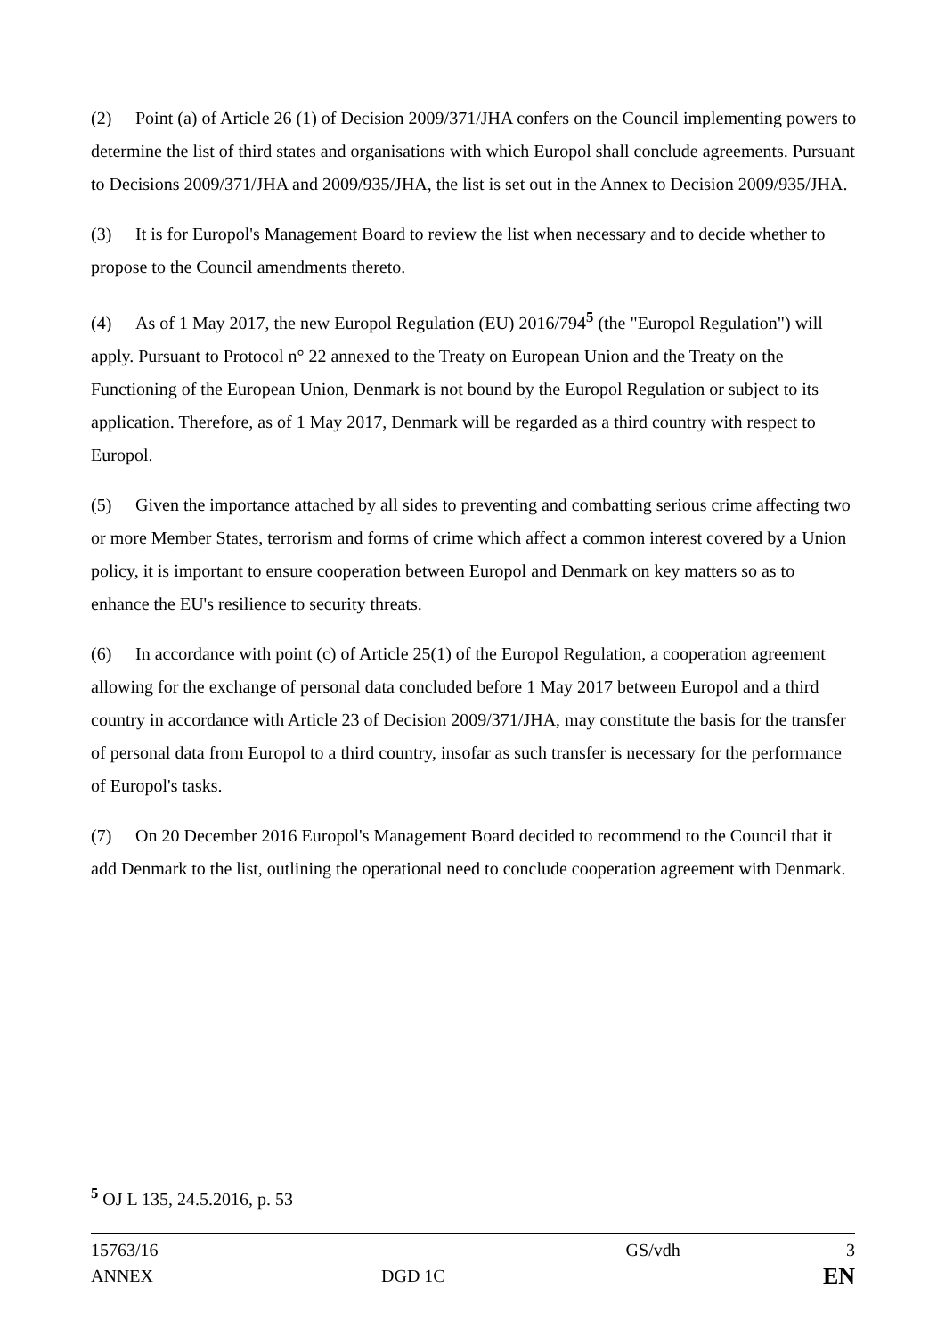(2) Point (a) of Article 26 (1) of Decision 2009/371/JHA confers on the Council implementing powers to determine the list of third states and organisations with which Europol shall conclude agreements. Pursuant to Decisions 2009/371/JHA and 2009/935/JHA, the list is set out in the Annex to Decision 2009/935/JHA.
(3) It is for Europol's Management Board to review the list when necessary and to decide whether to propose to the Council amendments thereto.
(4) As of 1 May 2017, the new Europol Regulation (EU) 2016/794<sup>5</sup> (the "Europol Regulation") will apply. Pursuant to Protocol n° 22 annexed to the Treaty on European Union and the Treaty on the Functioning of the European Union, Denmark is not bound by the Europol Regulation or subject to its application. Therefore, as of 1 May 2017, Denmark will be regarded as a third country with respect to Europol.
(5) Given the importance attached by all sides to preventing and combatting serious crime affecting two or more Member States, terrorism and forms of crime which affect a common interest covered by a Union policy, it is important to ensure cooperation between Europol and Denmark on key matters so as to enhance the EU's resilience to security threats.
(6) In accordance with point (c) of Article 25(1) of the Europol Regulation, a cooperation agreement allowing for the exchange of personal data concluded before 1 May 2017 between Europol and a third country in accordance with Article 23 of Decision 2009/371/JHA, may constitute the basis for the transfer of personal data from Europol to a third country, insofar as such transfer is necessary for the performance of Europol's tasks.
(7) On 20 December 2016 Europol's Management Board decided to recommend to the Council that it add Denmark to the list, outlining the operational need to conclude cooperation agreement with Denmark.
<sup>5</sup> OJ L 135, 24.5.2016, p. 53
| 15763/16 | | GS/vdh | 3 |
| ANNEX | DGD 1C | | EN |